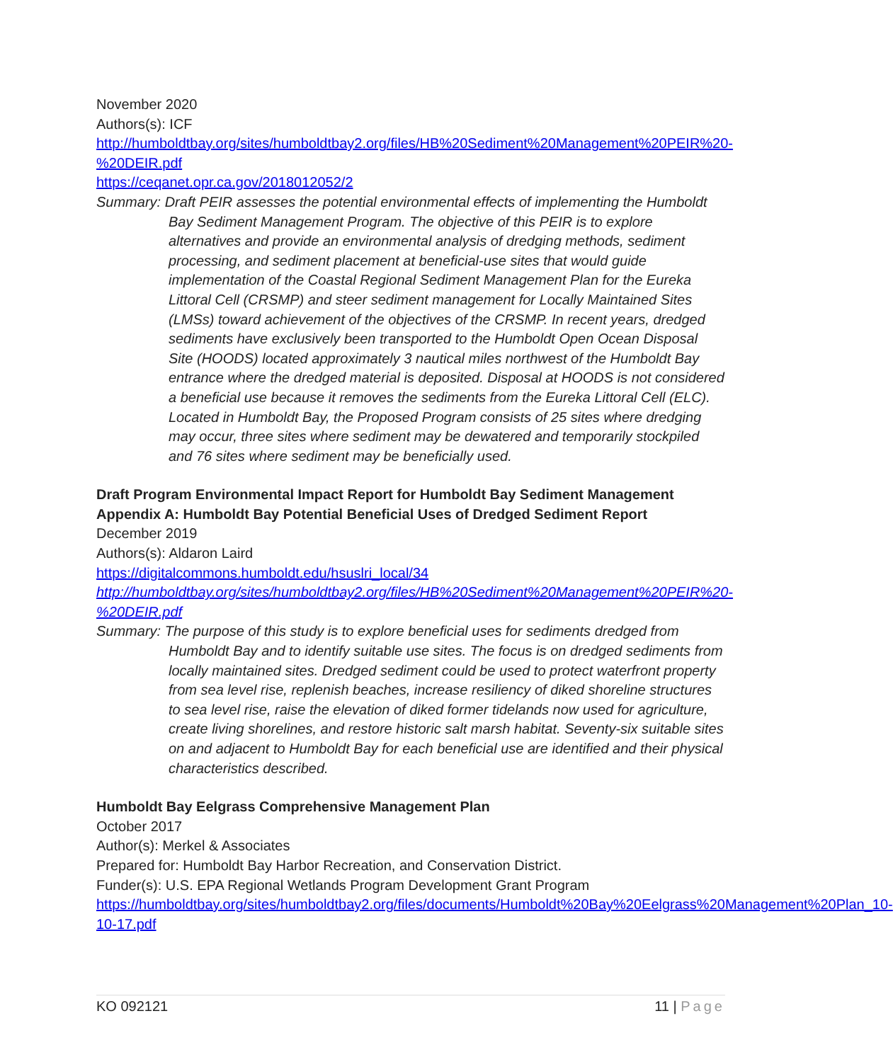November 2020
Authors(s): ICF
http://humboldtbay.org/sites/humboldtbay2.org/files/HB%20Sediment%20Management%20PEIR%20-%20DEIR.pdf
https://ceqanet.opr.ca.gov/2018012052/2
Summary: Draft PEIR assesses the potential environmental effects of implementing the Humboldt Bay Sediment Management Program. The objective of this PEIR is to explore alternatives and provide an environmental analysis of dredging methods, sediment processing, and sediment placement at beneficial-use sites that would guide implementation of the Coastal Regional Sediment Management Plan for the Eureka Littoral Cell (CRSMP) and steer sediment management for Locally Maintained Sites (LMSs) toward achievement of the objectives of the CRSMP. In recent years, dredged sediments have exclusively been transported to the Humboldt Open Ocean Disposal Site (HOODS) located approximately 3 nautical miles northwest of the Humboldt Bay entrance where the dredged material is deposited. Disposal at HOODS is not considered a beneficial use because it removes the sediments from the Eureka Littoral Cell (ELC). Located in Humboldt Bay, the Proposed Program consists of 25 sites where dredging may occur, three sites where sediment may be dewatered and temporarily stockpiled and 76 sites where sediment may be beneficially used.
Draft Program Environmental Impact Report for Humboldt Bay Sediment Management Appendix A: Humboldt Bay Potential Beneficial Uses of Dredged Sediment Report
December 2019
Authors(s): Aldaron Laird
https://digitalcommons.humboldt.edu/hsuslri_local/34
http://humboldtbay.org/sites/humboldtbay2.org/files/HB%20Sediment%20Management%20PEIR%20-%20DEIR.pdf
Summary: The purpose of this study is to explore beneficial uses for sediments dredged from Humboldt Bay and to identify suitable use sites. The focus is on dredged sediments from locally maintained sites. Dredged sediment could be used to protect waterfront property from sea level rise, replenish beaches, increase resiliency of diked shoreline structures to sea level rise, raise the elevation of diked former tidelands now used for agriculture, create living shorelines, and restore historic salt marsh habitat. Seventy-six suitable sites on and adjacent to Humboldt Bay for each beneficial use are identified and their physical characteristics described.
Humboldt Bay Eelgrass Comprehensive Management Plan
October 2017
Author(s): Merkel & Associates
Prepared for: Humboldt Bay Harbor Recreation, and Conservation District.
Funder(s): U.S. EPA Regional Wetlands Program Development Grant Program
https://humboldtbay.org/sites/humboldtbay2.org/files/documents/Humboldt%20Bay%20Eelgrass%20Management%20Plan_10-10-17.pdf
KO 092121 11 | Page